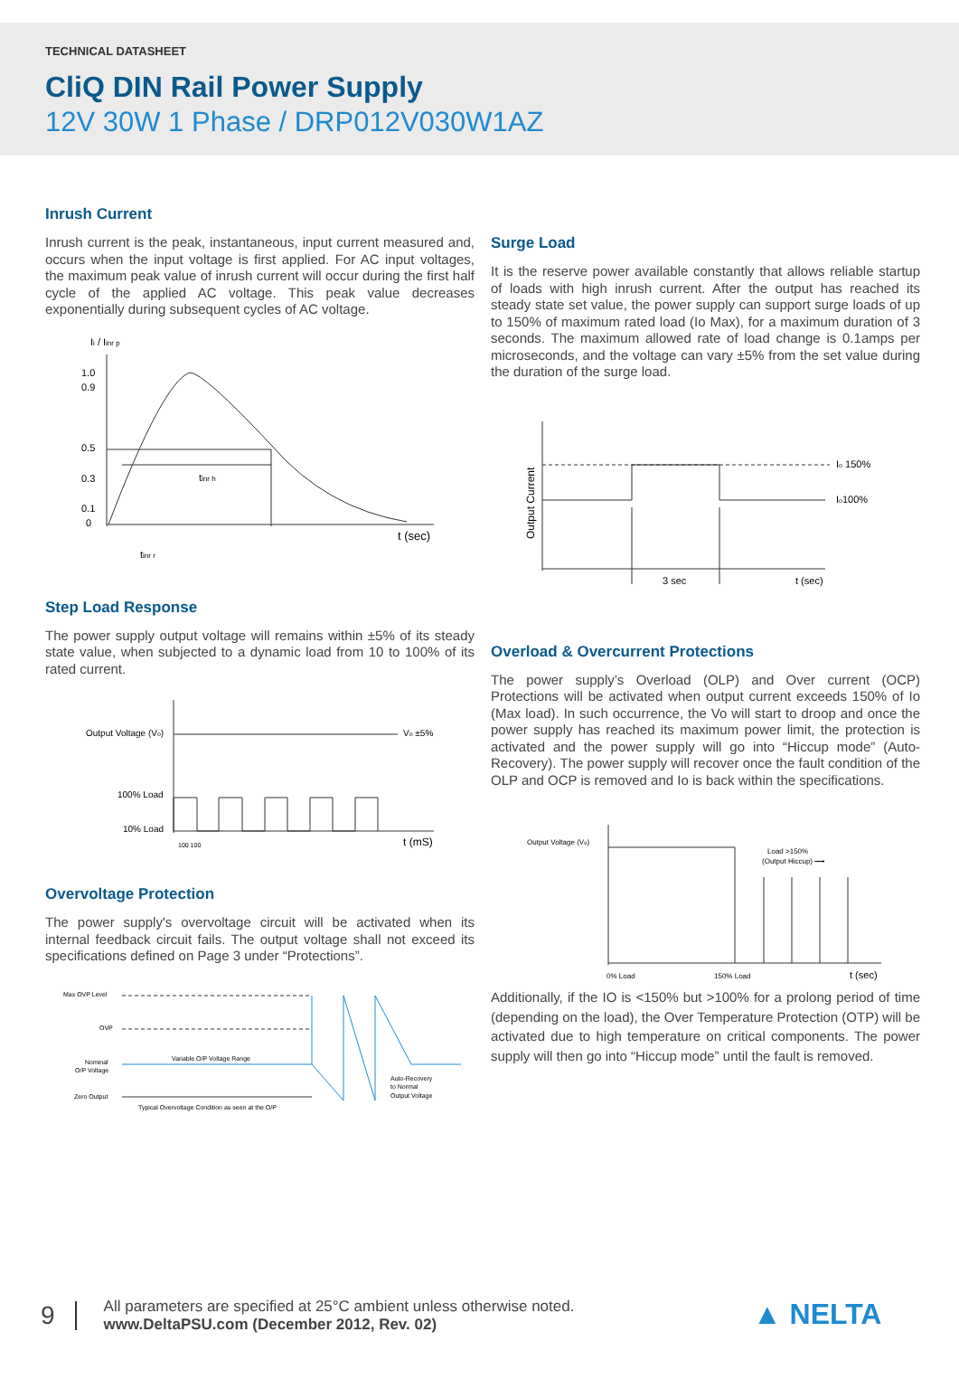TECHNICAL DATASHEET
CliQ DIN Rail Power Supply
12V 30W 1 Phase / DRP012V030W1AZ
Inrush Current
Inrush current is the peak, instantaneous, input current measured and, occurs when the input voltage is first applied. For AC input voltages, the maximum peak value of inrush current will occur during the first half cycle of the applied AC voltage. This peak value decreases exponentially during subsequent cycles of AC voltage.
Ii / Iinr p
1.0
0.9
0.5
0.3
0.1
0
tinr h
t (sec)
tinr r
Step Load Response
The power supply output voltage will remains within ±5% of its steady state value, when subjected to a dynamic load from 10 to 100% of its rated current.
Output Voltage (Vo)
Vo ±5%
100% Load
10% Load
100 100
t (mS)
Overvoltage Protection
The power supply's overvoltage circuit will be activated when its internal feedback circuit fails. The output voltage shall not exceed its specifications defined on Page 3 under “Protections”.
Max OVP Level
OVP
Nominal
O/P Voltage
Zero Output
Variable O/P Voltage Range
Auto-Recovery
to Normal
Output Voltage
Typical Overvoltage Condition as seen at the O/P
Surge Load
It is the reserve power available constantly that allows reliable startup of loads with high inrush current. After the output has reached its steady state set value, the power supply can support surge loads of up to 150% of maximum rated load (Io Max), for a maximum duration of 3 seconds. The maximum allowed rate of load change is 0.1amps per microseconds, and the voltage can vary ±5% from the set value during the duration of the surge load.
Output Current
Io 150%
Io100%
3 sec
t (sec)
Overload & Overcurrent Protections
The power supply’s Overload (OLP) and Over current (OCP) Protections will be activated when output current exceeds 150% of Io (Max load). In such occurrence, the Vo will start to droop and once the power supply has reached its maximum power limit, the protection is activated and the power supply will go into “Hiccup mode” (Auto-Recovery). The power supply will recover once the fault condition of the OLP and OCP is removed and Io is back within the specifications.
Output Voltage (Vo)
Load >150%
(Output Hiccup) ⟶
0% Load
150% Load
t (sec)
Additionally, if the IO is <150% but >100% for a prolong period of time (depending on the load), the Over Temperature Protection (OTP) will be activated due to high temperature on critical components. The power supply will then go into “Hiccup mode” until the fault is removed.
9
All parameters are specified at 25°C ambient unless otherwise noted.
www.DeltaPSU.com (December 2012, Rev. 02)
▲ NELTA